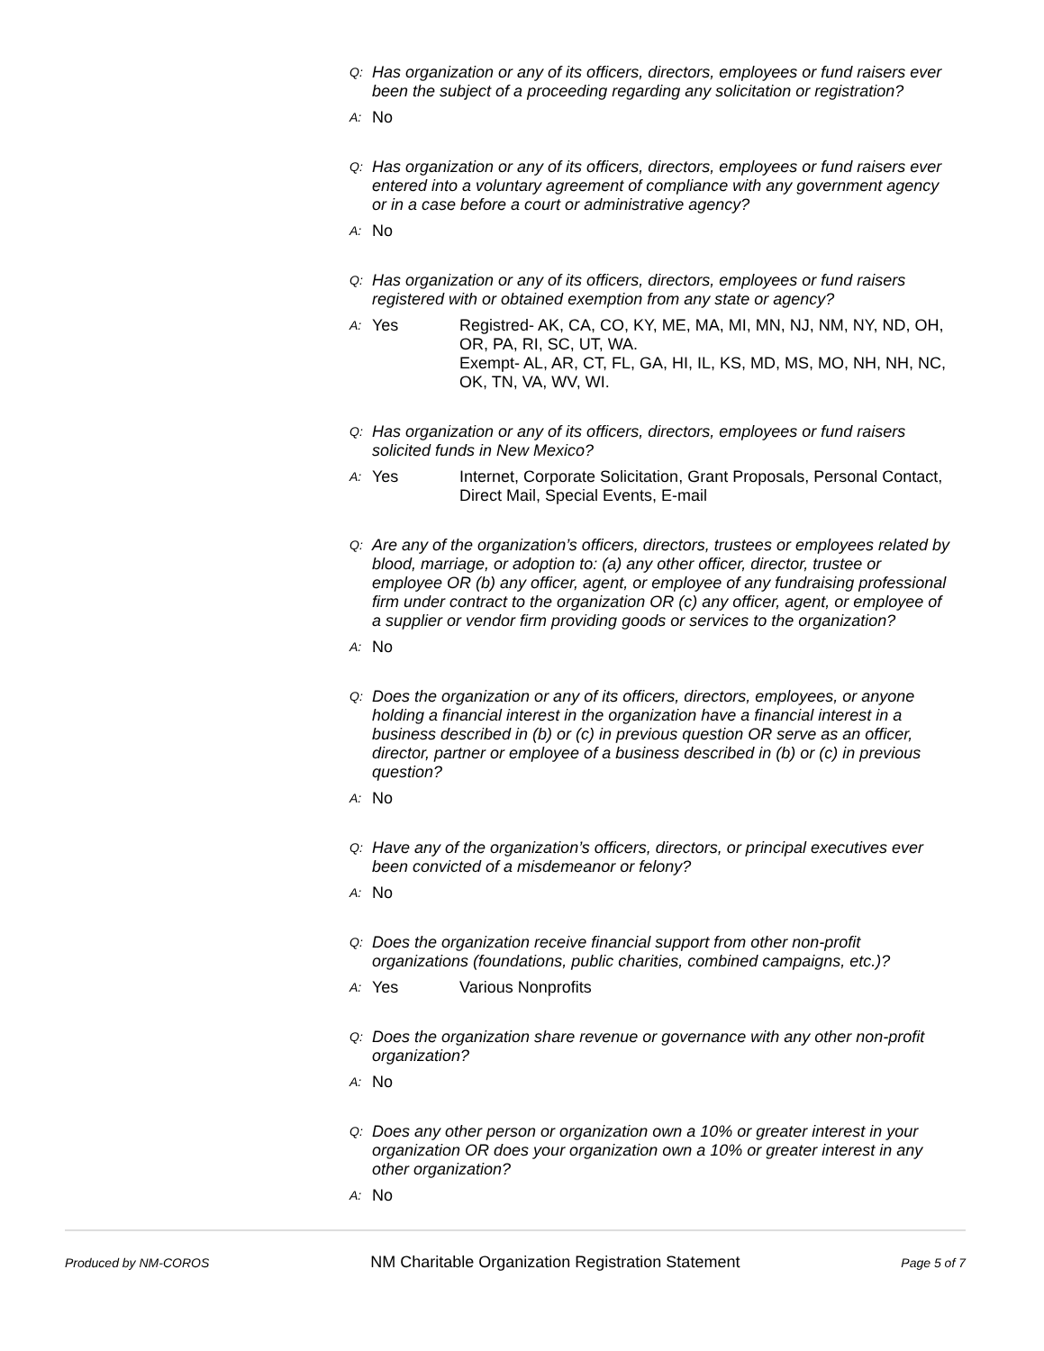Q: Has organization or any of its officers, directors, employees or fund raisers ever been the subject of a proceeding regarding any solicitation or registration?
A: No
Q: Has organization or any of its officers, directors, employees or fund raisers ever entered into a voluntary agreement of compliance with any government agency or in a case before a court or administrative agency?
A: No
Q: Has organization or any of its officers, directors, employees or fund raisers registered with or obtained exemption from any state or agency?
A: Yes Registred- AK, CA, CO, KY, ME, MA, MI, MN, NJ, NM, NY, ND, OH, OR, PA, RI, SC, UT, WA.
Exempt- AL, AR, CT, FL, GA, HI, IL, KS, MD, MS, MO, NH, NH, NC, OK, TN, VA, WV, WI.
Q: Has organization or any of its officers, directors, employees or fund raisers solicited funds in New Mexico?
A: Yes Internet, Corporate Solicitation, Grant Proposals, Personal Contact, Direct Mail, Special Events, E-mail
Q: Are any of the organization’s officers, directors, trustees or employees related by blood, marriage, or adoption to: (a) any other officer, director, trustee or employee OR (b) any officer, agent, or employee of any fundraising professional firm under contract to the organization OR (c) any officer, agent, or employee of a supplier or vendor firm providing goods or services to the organization?
A: No
Q: Does the organization or any of its officers, directors, employees, or anyone holding a financial interest in the organization have a financial interest in a business described in (b) or (c) in previous question OR serve as an officer, director, partner or employee of a business described in (b) or (c) in previous question?
A: No
Q: Have any of the organization’s officers, directors, or principal executives ever been convicted of a misdemeanor or felony?
A: No
Q: Does the organization receive financial support from other non-profit organizations (foundations, public charities, combined campaigns, etc.)?
A: Yes Various Nonprofits
Q: Does the organization share revenue or governance with any other non-profit organization?
A: No
Q: Does any other person or organization own a 10% or greater interest in your organization OR does your organization own a 10% or greater interest in any other organization?
A: No
Produced by NM-COROS NM Charitable Organization Registration Statement Page 5 of 7